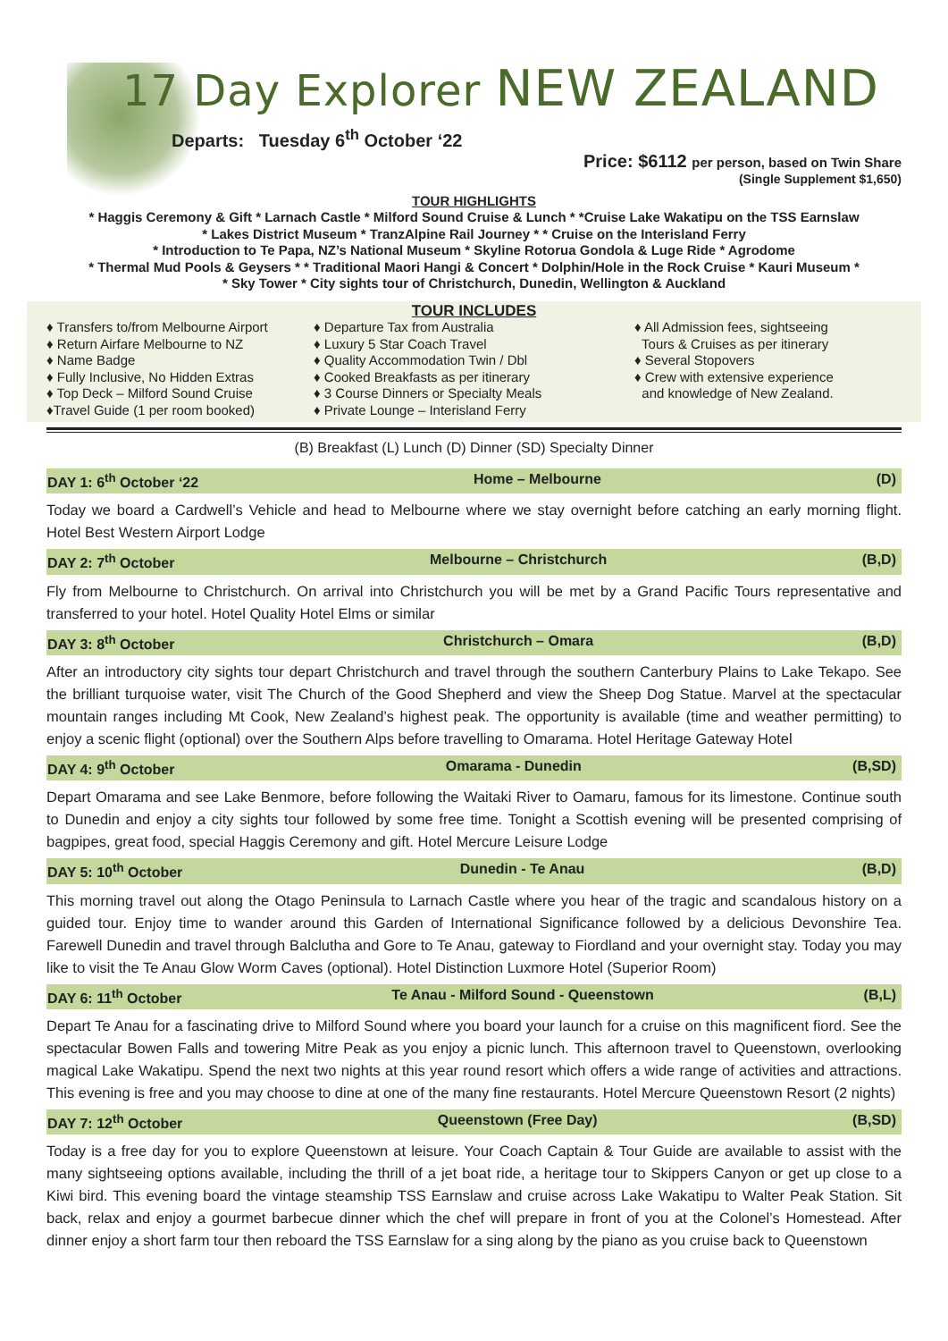17 Day Explorer NEW ZEALAND
Departs: Tuesday 6<sup>th</sup> October ‘22
Price: $6112 per person, based on Twin Share
(Single Supplement $1,650)
TOUR HIGHLIGHTS
* Haggis Ceremony & Gift * Larnach Castle * Milford Sound Cruise & Lunch * *Cruise Lake Wakatipu on the TSS Earnslaw
* Lakes District Museum * TranzAlpine Rail Journey * * Cruise on the Interisland Ferry
* Introduction to Te Papa, NZ’s National Museum * Skyline Rotorua Gondola & Luge Ride * Agrodome
* Thermal Mud Pools & Geysers * * Traditional Maori Hangi & Concert * Dolphin/Hole in the Rock Cruise * Kauri Museum *
* Sky Tower * City sights tour of Christchurch, Dunedin, Wellington & Auckland
TOUR INCLUDES
♦ Transfers to/from Melbourne Airport
♦ Return Airfare Melbourne to NZ
♦ Name Badge
♦ Fully Inclusive, No Hidden Extras
♦ Top Deck – Milford Sound Cruise
♦Travel Guide (1 per room booked)
♦ Departure Tax from Australia
♦ Luxury 5 Star Coach Travel
♦ Quality Accommodation Twin / Dbl
♦ Cooked Breakfasts as per itinerary
♦ 3 Course Dinners or Specialty Meals
♦ Private Lounge – Interisland Ferry
♦ All Admission fees, sightseeing
Tours & Cruises as per itinerary
♦ Several Stopovers
♦ Crew with extensive experience
and knowledge of New Zealand.
(B) Breakfast (L) Lunch (D) Dinner (SD) Specialty Dinner
DAY 1: 6<sup>th</sup> October ‘22 Home – Melbourne (D)
Today we board a Cardwell’s Vehicle and head to Melbourne where we stay overnight before catching an early morning flight. Hotel Best Western Airport Lodge
DAY 2: 7<sup>th</sup> October Melbourne – Christchurch (B,D)
Fly from Melbourne to Christchurch. On arrival into Christchurch you will be met by a Grand Pacific Tours representative and transferred to your hotel. Hotel Quality Hotel Elms or similar
DAY 3: 8<sup>th</sup> October Christchurch – Omara (B,D)
After an introductory city sights tour depart Christchurch and travel through the southern Canterbury Plains to Lake Tekapo. See the brilliant turquoise water, visit The Church of the Good Shepherd and view the Sheep Dog Statue. Marvel at the spectacular mountain ranges including Mt Cook, New Zealand’s highest peak. The opportunity is available (time and weather permitting) to enjoy a scenic flight (optional) over the Southern Alps before travelling to Omarama. Hotel Heritage Gateway Hotel
DAY 4: 9<sup>th</sup> October Omarama - Dunedin (B,SD)
Depart Omarama and see Lake Benmore, before following the Waitaki River to Oamaru, famous for its limestone. Continue south to Dunedin and enjoy a city sights tour followed by some free time. Tonight a Scottish evening will be presented comprising of bagpipes, great food, special Haggis Ceremony and gift. Hotel Mercure Leisure Lodge
DAY 5: 10<sup>th</sup> October Dunedin - Te Anau (B,D)
This morning travel out along the Otago Peninsula to Larnach Castle where you hear of the tragic and scandalous history on a guided tour. Enjoy time to wander around this Garden of International Significance followed by a delicious Devonshire Tea. Farewell Dunedin and travel through Balclutha and Gore to Te Anau, gateway to Fiordland and your overnight stay. Today you may like to visit the Te Anau Glow Worm Caves (optional). Hotel Distinction Luxmore Hotel (Superior Room)
DAY 6: 11<sup>th</sup> October Te Anau - Milford Sound - Queenstown (B,L)
Depart Te Anau for a fascinating drive to Milford Sound where you board your launch for a cruise on this magnificent fiord. See the spectacular Bowen Falls and towering Mitre Peak as you enjoy a picnic lunch. This afternoon travel to Queenstown, overlooking magical Lake Wakatipu. Spend the next two nights at this year round resort which offers a wide range of activities and attractions. This evening is free and you may choose to dine at one of the many fine restaurants. Hotel Mercure Queenstown Resort (2 nights)
DAY 7: 12<sup>th</sup> October Queenstown (Free Day) (B,SD)
Today is a free day for you to explore Queenstown at leisure. Your Coach Captain & Tour Guide are available to assist with the many sightseeing options available, including the thrill of a jet boat ride, a heritage tour to Skippers Canyon or get up close to a Kiwi bird. This evening board the vintage steamship TSS Earnslaw and cruise across Lake Wakatipu to Walter Peak Station. Sit back, relax and enjoy a gourmet barbecue dinner which the chef will prepare in front of you at the Colonel’s Homestead. After dinner enjoy a short farm tour then reboard the TSS Earnslaw for a sing along by the piano as you cruise back to Queenstown